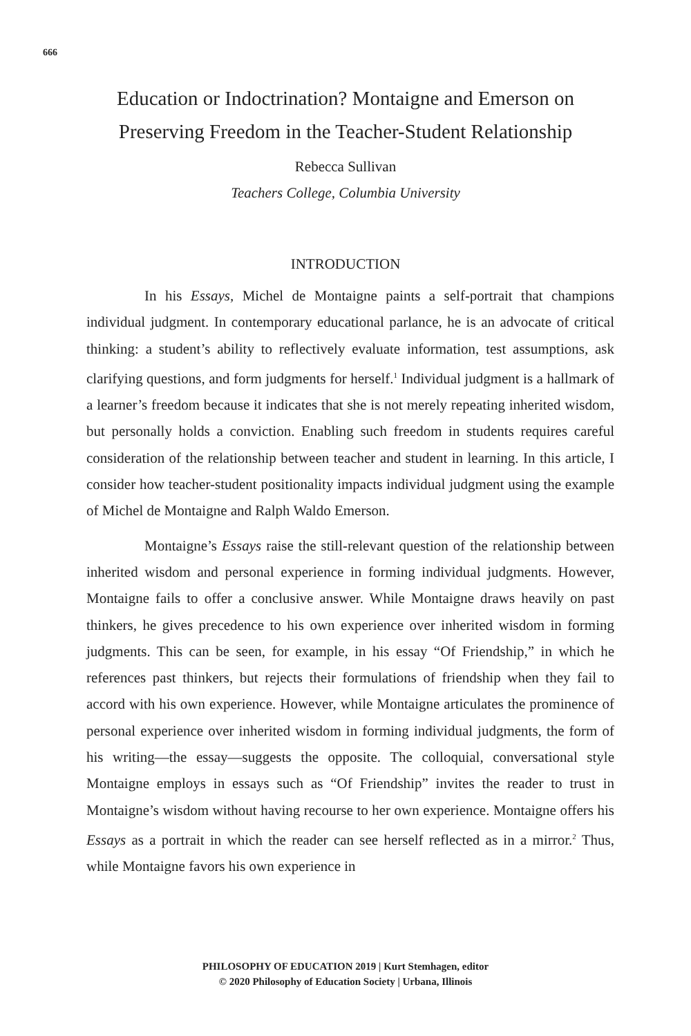666
Education or Indoctrination? Montaigne and Emerson on
Preserving Freedom in the Teacher-Student Relationship
Rebecca Sullivan
Teachers College, Columbia University
INTRODUCTION
In his Essays, Michel de Montaigne paints a self-portrait that champions individual judgment. In contemporary educational parlance, he is an advocate of critical thinking: a student’s ability to reflectively evaluate information, test assumptions, ask clarifying questions, and form judgments for herself.<sup>1</sup> Individual judgment is a hallmark of a learner’s freedom because it indicates that she is not merely repeating inherited wisdom, but personally holds a conviction. Enabling such freedom in students requires careful consideration of the relationship between teacher and student in learning. In this article, I consider how teacher-student positionality impacts individual judgment using the example of Michel de Montaigne and Ralph Waldo Emerson.
Montaigne’s Essays raise the still-relevant question of the relationship between inherited wisdom and personal experience in forming individual judgments. However, Montaigne fails to offer a conclusive answer. While Montaigne draws heavily on past thinkers, he gives precedence to his own experience over inherited wisdom in forming judgments. This can be seen, for example, in his essay “Of Friendship,” in which he references past thinkers, but rejects their formulations of friendship when they fail to accord with his own experience. However, while Montaigne articulates the prominence of personal experience over inherited wisdom in forming individual judgments, the form of his writing—the essay—suggests the opposite. The colloquial, conversational style Montaigne employs in essays such as “Of Friendship” invites the reader to trust in Montaigne’s wisdom without having recourse to her own experience. Montaigne offers his Essays as a portrait in which the reader can see herself reflected as in a mirror.<sup>2</sup> Thus, while Montaigne favors his own experience in
PHILOSOPHY OF EDUCATION 2019 | Kurt Stemhagen, editor
© 2020 Philosophy of Education Society | Urbana, Illinois